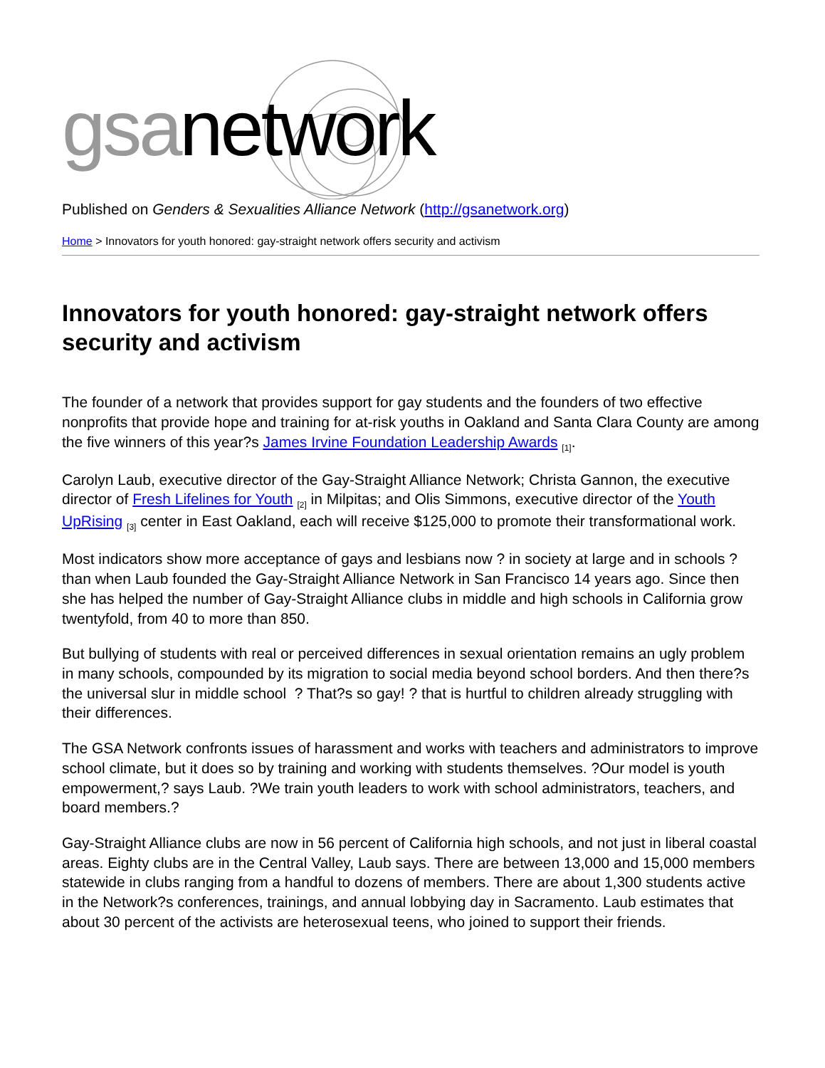gsanetwork
Published on Genders & Sexualities Alliance Network (http://gsanetwork.org)
Home > Innovators for youth honored: gay-straight network offers security and activism
Innovators for youth honored: gay-straight network offers security and activism
The founder of a network that provides support for gay students and the founders of two effective nonprofits that provide hope and training for at-risk youths in Oakland and Santa Clara County are among the five winners of this year?s James Irvine Foundation Leadership Awards <sup>[1]</sup>.
Carolyn Laub, executive director of the Gay-Straight Alliance Network; Christa Gannon, the executive director of Fresh Lifelines for Youth <sup>[2]</sup> in Milpitas; and Olis Simmons, executive director of the Youth UpRising <sup>[3]</sup> center in East Oakland, each will receive $125,000 to promote their transformational work.
Most indicators show more acceptance of gays and lesbians now ? in society at large and in schools ? than when Laub founded the Gay-Straight Alliance Network in San Francisco 14 years ago. Since then she has helped the number of Gay-Straight Alliance clubs in middle and high schools in California grow twentyfold, from 40 to more than 850.
But bullying of students with real or perceived differences in sexual orientation remains an ugly problem in many schools, compounded by its migration to social media beyond school borders. And then there?s the universal slur in middle school ? That?s so gay! ? that is hurtful to children already struggling with their differences.
The GSA Network confronts issues of harassment and works with teachers and administrators to improve school climate, but it does so by training and working with students themselves. ?Our model is youth empowerment,? says Laub. ?We train youth leaders to work with school administrators, teachers, and board members.?
Gay-Straight Alliance clubs are now in 56 percent of California high schools, and not just in liberal coastal areas. Eighty clubs are in the Central Valley, Laub says. There are between 13,000 and 15,000 members statewide in clubs ranging from a handful to dozens of members. There are about 1,300 students active in the Network?s conferences, trainings, and annual lobbying day in Sacramento. Laub estimates that about 30 percent of the activists are heterosexual teens, who joined to support their friends.